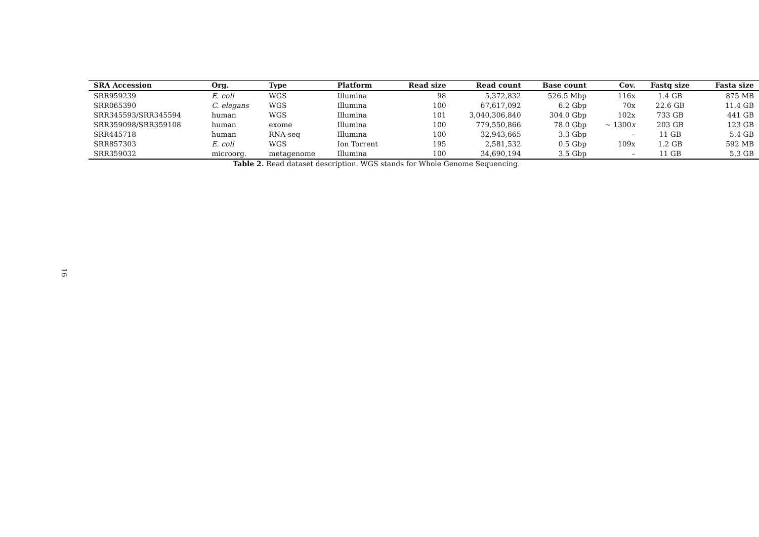| SRA Accession | Org. | Type | Platform | Read size | Read count | Base count | Cov. | Fastq size | Fasta size |
| --- | --- | --- | --- | --- | --- | --- | --- | --- | --- |
| SRR959239 | E. coli | WGS | Illumina | 98 | 5,372,832 | 526.5 Mbp | 116x | 1.4 GB | 875 MB |
| SRR065390 | C. elegans | WGS | Illumina | 100 | 67,617,092 | 6.2 Gbp | 70x | 22.6 GB | 11.4 GB |
| SRR345593/SRR345594 | human | WGS | Illumina | 101 | 3,040,306,840 | 304.0 Gbp | 102x | 733 GB | 441 GB |
| SRR359098/SRR359108 | human | exome | Illumina | 100 | 779,550,866 | 78.0 Gbp | ~ 1300 x | 203 GB | 123 GB |
| SRR445718 | human | RNA-seq | Illumina | 100 | 32,943,665 | 3.3 Gbp | – | 11 GB | 5.4 GB |
| SRR857303 | E. coli | WGS | Ion Torrent | 195 | 2,581,532 | 0.5 Gbp | 109x | 1.2 GB | 592 MB |
| SRR359032 | microorg. | metagenome | Illumina | 100 | 34,690,194 | 3.5 Gbp | – | 11 GB | 5.3 GB |
Table 2. Read dataset description. WGS stands for Whole Genome Sequencing.
16